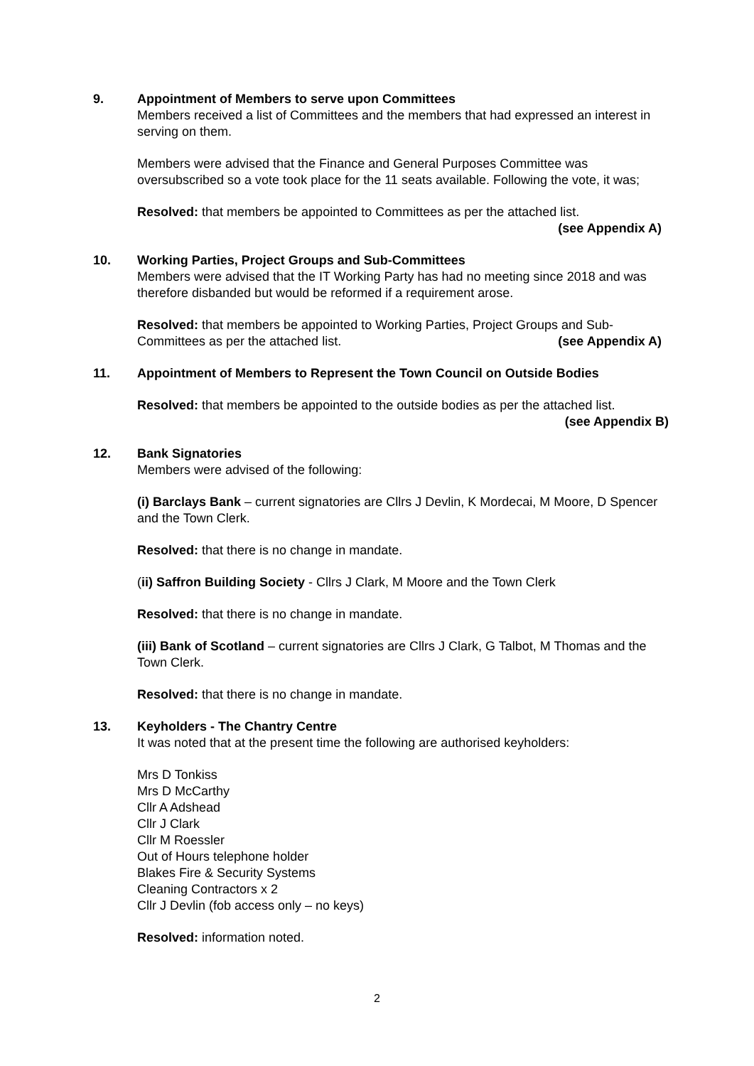9. Appointment of Members to serve upon Committees
Members received a list of Committees and the members that had expressed an interest in serving on them.
Members were advised that the Finance and General Purposes Committee was oversubscribed so a vote took place for the 11 seats available. Following the vote, it was;
Resolved: that members be appointed to Committees as per the attached list.
(see Appendix A)
10. Working Parties, Project Groups and Sub-Committees
Members were advised that the IT Working Party has had no meeting since 2018 and was therefore disbanded but would be reformed if a requirement arose.
Resolved: that members be appointed to Working Parties, Project Groups and Sub-Committees as per the attached list. (see Appendix A)
11. Appointment of Members to Represent the Town Council on Outside Bodies
Resolved: that members be appointed to the outside bodies as per the attached list.
(see Appendix B)
12. Bank Signatories
Members were advised of the following:
(i) Barclays Bank – current signatories are Cllrs J Devlin, K Mordecai, M Moore, D Spencer and the Town Clerk.
Resolved: that there is no change in mandate.
(ii) Saffron Building Society - Cllrs J Clark, M Moore and the Town Clerk
Resolved: that there is no change in mandate.
(iii) Bank of Scotland – current signatories are Cllrs J Clark, G Talbot, M Thomas and the Town Clerk.
Resolved: that there is no change in mandate.
13. Keyholders - The Chantry Centre
It was noted that at the present time the following are authorised keyholders:
Mrs D Tonkiss
Mrs D McCarthy
Cllr A Adshead
Cllr J Clark
Cllr M Roessler
Out of Hours telephone holder
Blakes Fire & Security Systems
Cleaning Contractors x 2
Cllr J Devlin (fob access only – no keys)
Resolved: information noted.
2